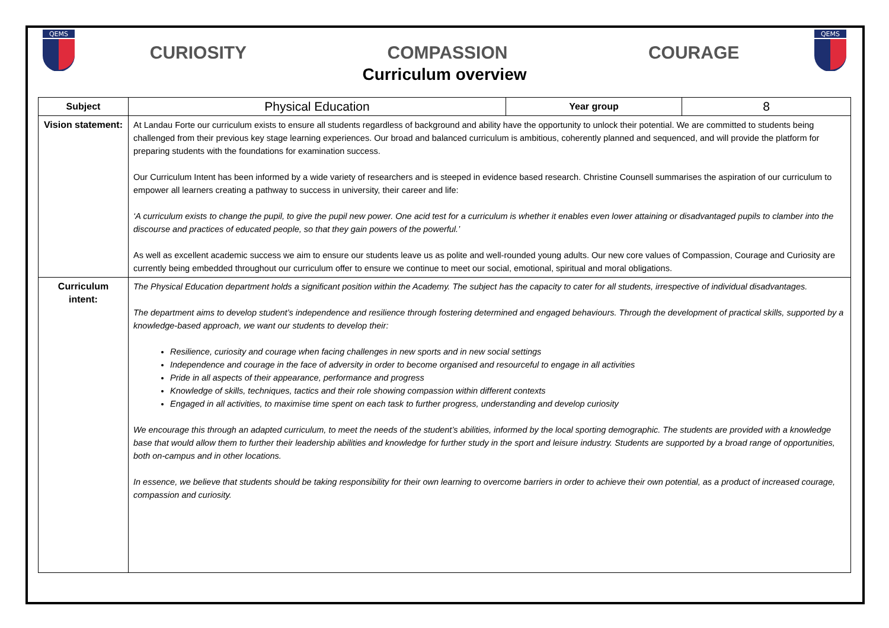QEMS
CURIOSITY COMPASSION COURAGE
Curriculum overview
QEMS
| Subject | Physical Education | Year group | 8 |
| Vision statement: | At Landau Forte our curriculum exists to ensure all students regardless of background and ability have the opportunity to unlock their potential. We are committed to students being challenged from their previous key stage learning experiences. Our broad and balanced curriculum is ambitious, coherently planned and sequenced, and will provide the platform for preparing students with the foundations for examination success. Our Curriculum Intent has been informed by a wide variety of researchers and is steeped in evidence based research. Christine Counsell summarises the aspiration of our curriculum to empower all learners creating a pathway to success in university, their career and life: ‘A curriculum exists to change the pupil, to give the pupil new power. One acid test for a curriculum is whether it enables even lower attaining or disadvantaged pupils to clamber into the discourse and practices of educated people, so that they gain powers of the powerful.’ As well as excellent academic success we aim to ensure our students leave us as polite and well-rounded young adults. Our new core values of Compassion, Courage and Curiosity are currently being embedded throughout our curriculum offer to ensure we continue to meet our social, emotional, spiritual and moral obligations. | | |
| Curriculum intent: | The Physical Education department holds a significant position within the Academy. The subject has the capacity to cater for all students, irrespective of individual disadvantages. The department aims to develop student’s independence and resilience through fostering determined and engaged behaviours. Through the development of practical skills, supported by a knowledge-based approach, we want our students to develop their: Resilience, curiosity and courage when facing challenges in new sports and in new social settings Independence and courage in the face of adversity in order to become organised and resourceful to engage in all activities Pride in all aspects of their appearance, performance and progress Knowledge of skills, techniques, tactics and their role showing compassion within different contexts Engaged in all activities, to maximise time spent on each task to further progress, understanding and develop curiosity We encourage this through an adapted curriculum, to meet the needs of the student’s abilities, informed by the local sporting demographic. The students are provided with a knowledge base that would allow them to further their leadership abilities and knowledge for further study in the sport and leisure industry. Students are supported by a broad range of opportunities, both on-campus and in other locations. In essence, we believe that students should be taking responsibility for their own learning to overcome barriers in order to achieve their own potential, as a product of increased courage, compassion and curiosity. | | |